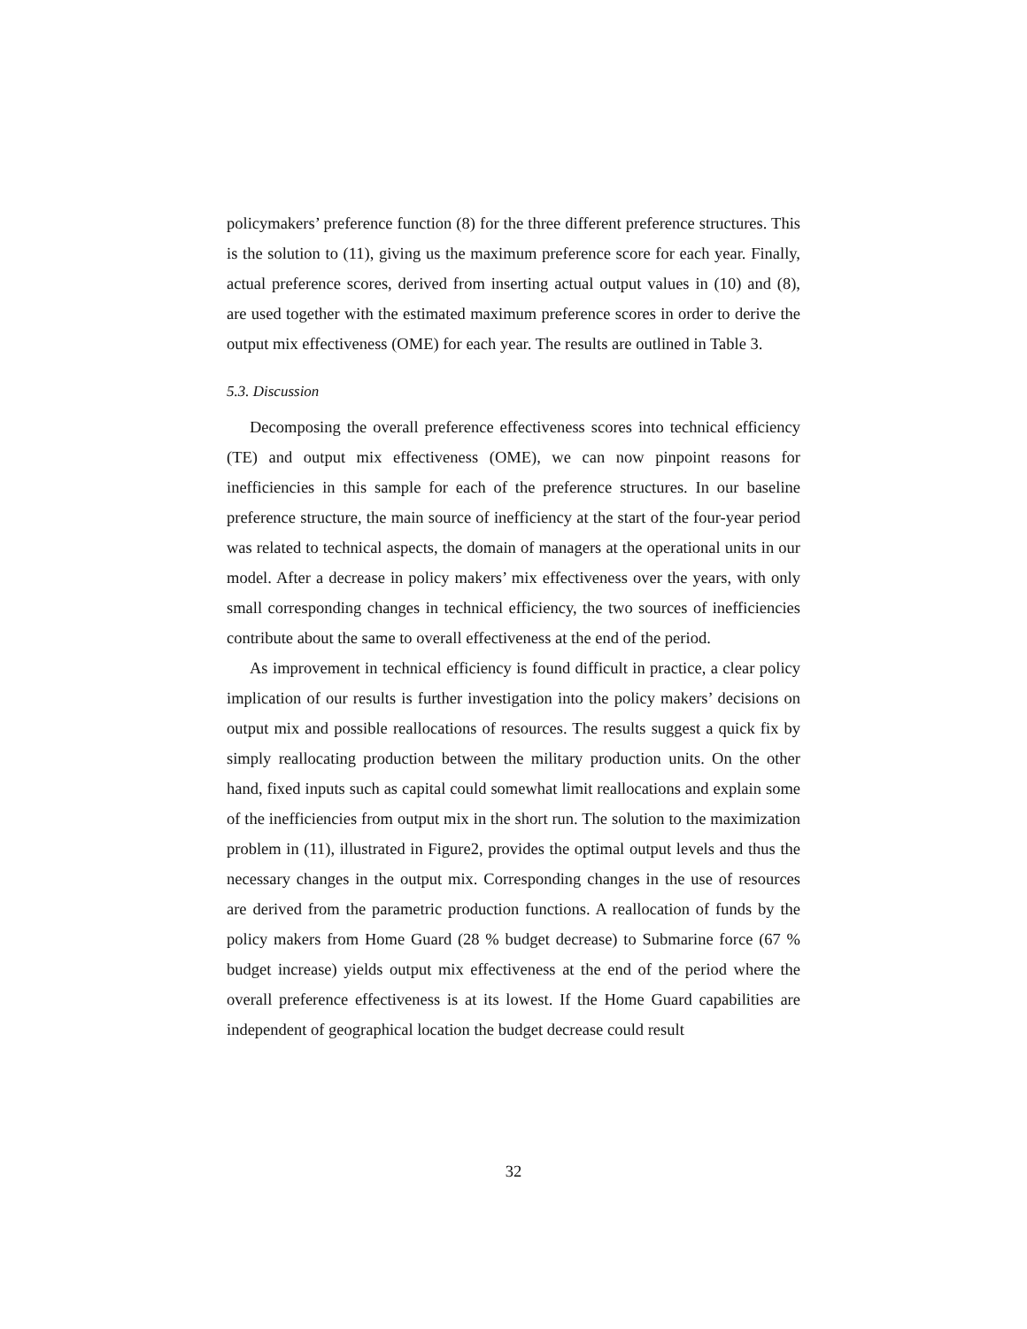policymakers’ preference function (8) for the three different preference structures. This is the solution to (11), giving us the maximum preference score for each year. Finally, actual preference scores, derived from inserting actual output values in (10) and (8), are used together with the estimated maximum preference scores in order to derive the output mix effectiveness (OME) for each year. The results are outlined in Table 3.
5.3. Discussion
Decomposing the overall preference effectiveness scores into technical efficiency (TE) and output mix effectiveness (OME), we can now pinpoint reasons for inefficiencies in this sample for each of the preference structures. In our baseline preference structure, the main source of inefficiency at the start of the four-year period was related to technical aspects, the domain of managers at the operational units in our model. After a decrease in policy makers’ mix effectiveness over the years, with only small corresponding changes in technical efficiency, the two sources of inefficiencies contribute about the same to overall effectiveness at the end of the period.
As improvement in technical efficiency is found difficult in practice, a clear policy implication of our results is further investigation into the policy makers’ decisions on output mix and possible reallocations of resources. The results suggest a quick fix by simply reallocating production between the military production units. On the other hand, fixed inputs such as capital could somewhat limit reallocations and explain some of the inefficiencies from output mix in the short run. The solution to the maximization problem in (11), illustrated in Figure2, provides the optimal output levels and thus the necessary changes in the output mix. Corresponding changes in the use of resources are derived from the parametric production functions. A reallocation of funds by the policy makers from Home Guard (28 % budget decrease) to Submarine force (67 % budget increase) yields output mix effectiveness at the end of the period where the overall preference effectiveness is at its lowest. If the Home Guard capabilities are independent of geographical location the budget decrease could result
32